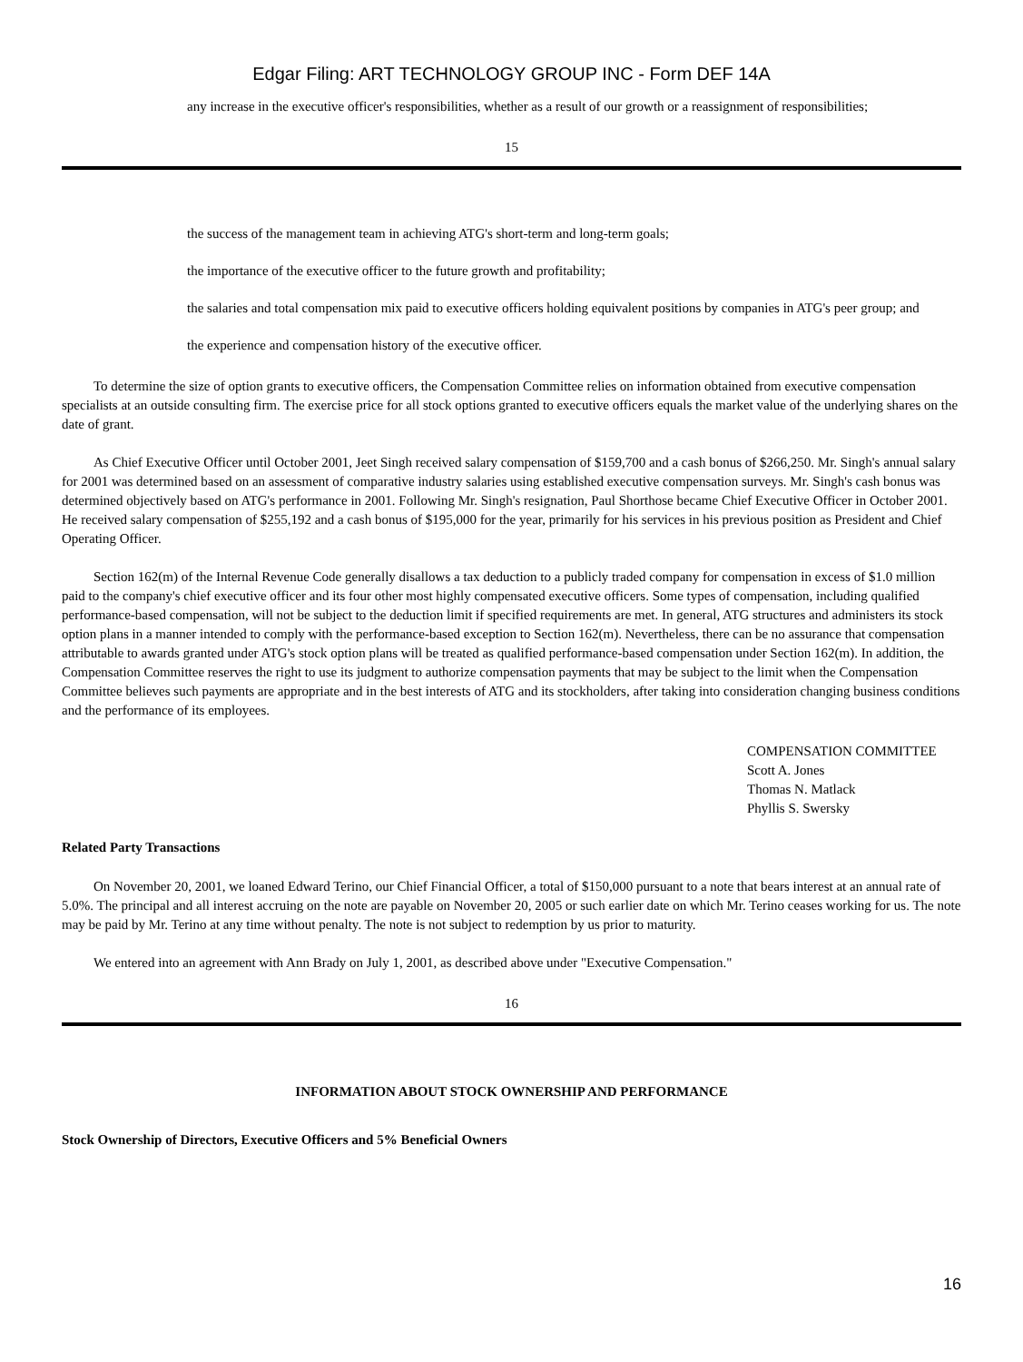Edgar Filing: ART TECHNOLOGY GROUP INC - Form DEF 14A
any increase in the executive officer's responsibilities, whether as a result of our growth or a reassignment of responsibilities;
15
the success of the management team in achieving ATG's short-term and long-term goals;
the importance of the executive officer to the future growth and profitability;
the salaries and total compensation mix paid to executive officers holding equivalent positions by companies in ATG's peer group; and
the experience and compensation history of the executive officer.
To determine the size of option grants to executive officers, the Compensation Committee relies on information obtained from executive compensation specialists at an outside consulting firm. The exercise price for all stock options granted to executive officers equals the market value of the underlying shares on the date of grant.
As Chief Executive Officer until October 2001, Jeet Singh received salary compensation of $159,700 and a cash bonus of $266,250. Mr. Singh's annual salary for 2001 was determined based on an assessment of comparative industry salaries using established executive compensation surveys. Mr. Singh's cash bonus was determined objectively based on ATG's performance in 2001. Following Mr. Singh's resignation, Paul Shorthose became Chief Executive Officer in October 2001. He received salary compensation of $255,192 and a cash bonus of $195,000 for the year, primarily for his services in his previous position as President and Chief Operating Officer.
Section 162(m) of the Internal Revenue Code generally disallows a tax deduction to a publicly traded company for compensation in excess of $1.0 million paid to the company's chief executive officer and its four other most highly compensated executive officers. Some types of compensation, including qualified performance-based compensation, will not be subject to the deduction limit if specified requirements are met. In general, ATG structures and administers its stock option plans in a manner intended to comply with the performance-based exception to Section 162(m). Nevertheless, there can be no assurance that compensation attributable to awards granted under ATG's stock option plans will be treated as qualified performance-based compensation under Section 162(m). In addition, the Compensation Committee reserves the right to use its judgment to authorize compensation payments that may be subject to the limit when the Compensation Committee believes such payments are appropriate and in the best interests of ATG and its stockholders, after taking into consideration changing business conditions and the performance of its employees.
COMPENSATION COMMITTEE
Scott A. Jones
Thomas N. Matlack
Phyllis S. Swersky
Related Party Transactions
On November 20, 2001, we loaned Edward Terino, our Chief Financial Officer, a total of $150,000 pursuant to a note that bears interest at an annual rate of 5.0%. The principal and all interest accruing on the note are payable on November 20, 2005 or such earlier date on which Mr. Terino ceases working for us. The note may be paid by Mr. Terino at any time without penalty. The note is not subject to redemption by us prior to maturity.
We entered into an agreement with Ann Brady on July 1, 2001, as described above under "Executive Compensation."
16
INFORMATION ABOUT STOCK OWNERSHIP AND PERFORMANCE
Stock Ownership of Directors, Executive Officers and 5% Beneficial Owners
16